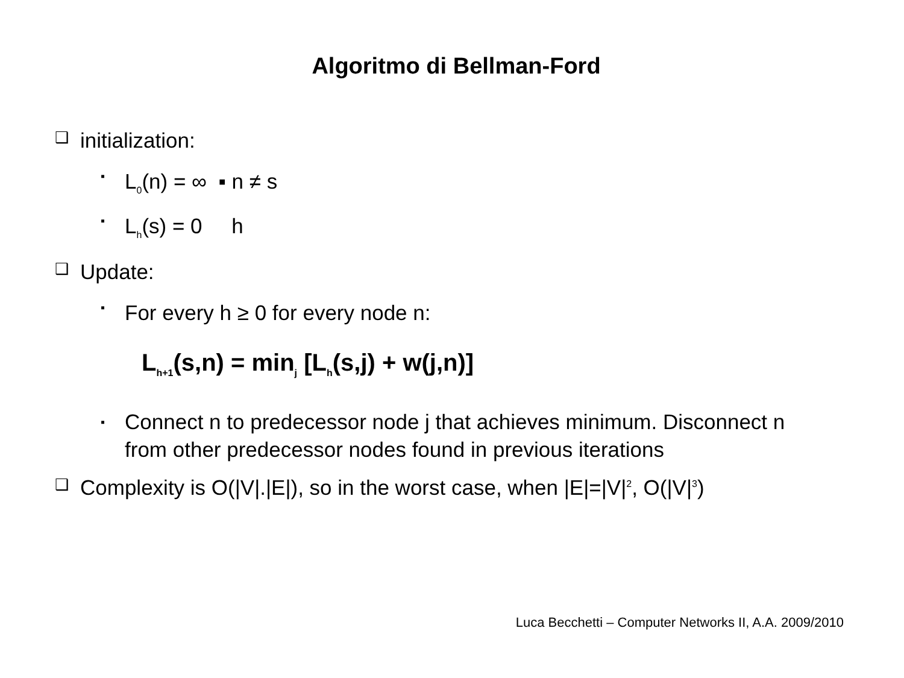Algoritmo di Bellman-Ford
❑ initialization:
▪ L<sub>0</sub>(n) = ∞ ▪ n ≠ s
▪ L<sub>h</sub>(s) = 0 h
❑ Update:
▪ For every h ≥ 0 for every node n:
L<sub>h+1</sub>(s,n) = min<sub>j</sub> [L<sub>h</sub>(s,j) + w(j,n)]
▪ Connect n to predecessor node j that achieves minimum. Disconnect n from other predecessor nodes found in previous iterations
❑ Complexity is O(|V|.|E|), so in the worst case, when |E|=|V|<sup>2</sup>, O(|V|<sup>3</sup>)
Luca Becchetti – Computer Networks II, A.A. 2009/2010